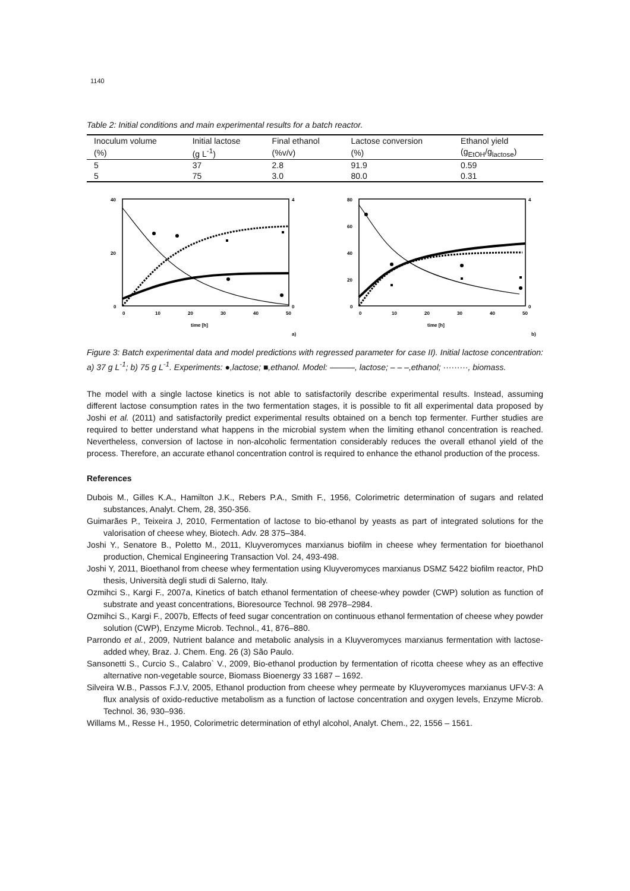1140
Table 2: Initial conditions and main experimental results for a batch reactor.
| Inoculum volume | Initial lactose | Final ethanol | Lactose conversion | Ethanol yield |
| (%) | (g L<sup>-1</sup>) | (%v/v) | (%) | (g<sub>EtOH</sub>/g<sub>lactose</sub>) |
| 5 | 37 | 2.8 | 91.9 | 0.59 |
| 5 | 75 | 3.0 | 80.0 | 0.31 |
40
20
0
4
0
0
10
20
30
40
50
time [h]
a)
80
60
40
20
0
4
0
0
10
20
30
40
50
time [h]
b)
Figure 3: Batch experimental data and model predictions with regressed parameter for case II). Initial lactose concentration: a) 37 g L<sup>-1</sup>; b) 75 g L<sup>-1</sup>. Experiments: ●,lactose; ■,ethanol. Model: ———, lactose; – – –,ethanol; ·········, biomass.
The model with a single lactose kinetics is not able to satisfactorily describe experimental results. Instead, assuming different lactose consumption rates in the two fermentation stages, it is possible to fit all experimental data proposed by Joshi et al. (2011) and satisfactorily predict experimental results obtained on a bench top fermenter. Further studies are required to better understand what happens in the microbial system when the limiting ethanol concentration is reached. Nevertheless, conversion of lactose in non-alcoholic fermentation considerably reduces the overall ethanol yield of the process. Therefore, an accurate ethanol concentration control is required to enhance the ethanol production of the process.
References
Dubois M., Gilles K.A., Hamilton J.K., Rebers P.A., Smith F., 1956, Colorimetric determination of sugars and related substances, Analyt. Chem, 28, 350-356.
Guimarães P., Teixeira J, 2010, Fermentation of lactose to bio-ethanol by yeasts as part of integrated solutions for the valorisation of cheese whey, Biotech. Adv. 28 375–384.
Joshi Y., Senatore B., Poletto M., 2011, Kluyveromyces marxianus biofilm in cheese whey fermentation for bioethanol production, Chemical Engineering Transaction Vol. 24, 493-498.
Joshi Y, 2011, Bioethanol from cheese whey fermentation using Kluyveromyces marxianus DSMZ 5422 biofilm reactor, PhD thesis, Università degli studi di Salerno, Italy.
Ozmihci S., Kargi F., 2007a, Kinetics of batch ethanol fermentation of cheese-whey powder (CWP) solution as function of substrate and yeast concentrations, Bioresource Technol. 98 2978–2984.
Ozmihci S., Kargi F., 2007b, Effects of feed sugar concentration on continuous ethanol fermentation of cheese whey powder solution (CWP), Enzyme Microb. Technol., 41, 876–880.
Parrondo et al., 2009, Nutrient balance and metabolic analysis in a Kluyveromyces marxianus fermentation with lactose-added whey, Braz. J. Chem. Eng. 26 (3) São Paulo.
Sansonetti S., Curcio S., Calabro` V., 2009, Bio-ethanol production by fermentation of ricotta cheese whey as an effective alternative non-vegetable source, Biomass Bioenergy 33 1687 – 1692.
Silveira W.B., Passos F.J.V, 2005, Ethanol production from cheese whey permeate by Kluyveromyces marxianus UFV-3: A flux analysis of oxido-reductive metabolism as a function of lactose concentration and oxygen levels, Enzyme Microb. Technol. 36, 930–936.
Willams M., Resse H., 1950, Colorimetric determination of ethyl alcohol, Analyt. Chem., 22, 1556 – 1561.